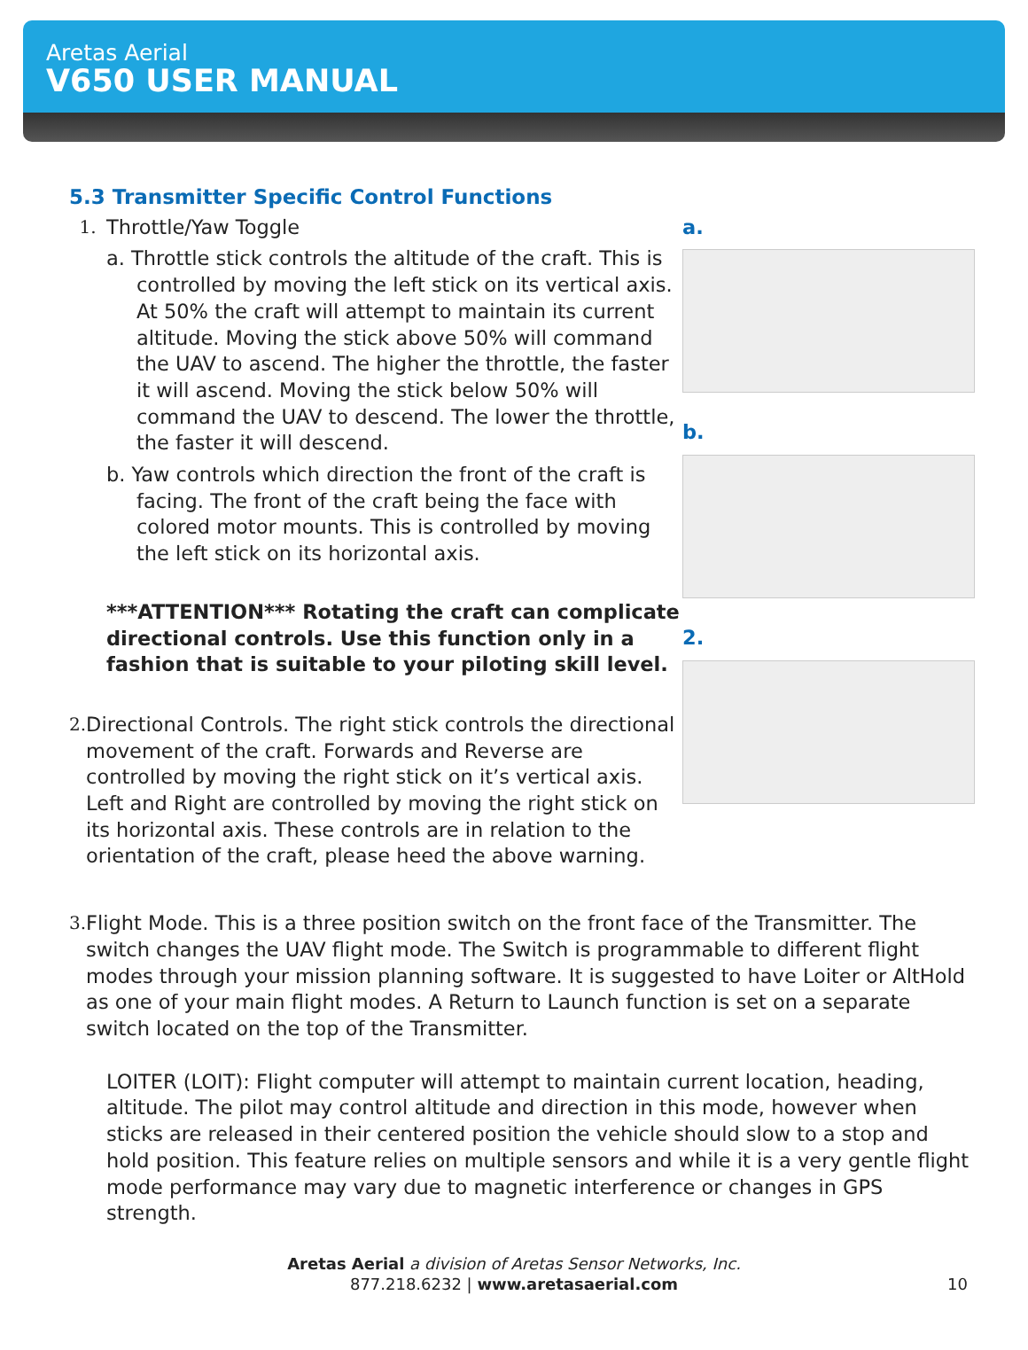Aretas Aerial
V650 USER MANUAL
5.3 Transmitter Specific Control Functions
1. Throttle/Yaw Toggle
a. Throttle stick controls the altitude of the craft. This is controlled by moving the left stick on its vertical axis. At 50% the craft will attempt to maintain its current altitude. Moving the stick above 50% will command the UAV to ascend. The higher the throttle, the faster it will ascend. Moving the stick below 50% will command the UAV to descend. The lower the throttle, the faster it will descend.
b. Yaw controls which direction the front of the craft is facing. The front of the craft being the face with colored motor mounts. This is controlled by moving the left stick on its horizontal axis.
***ATTENTION*** Rotating the craft can complicate directional controls. Use this function only in a fashion that is suitable to your piloting skill level.
2. Directional Controls. The right stick controls the directional movement of the craft. Forwards and Reverse are controlled by moving the right stick on it’s vertical axis. Left and Right are controlled by moving the right stick on its horizontal axis. These controls are in relation to the orientation of the craft, please heed the above warning.
a.
b.
2.
3. Flight Mode. This is a three position switch on the front face of the Transmitter. The switch changes the UAV flight mode. The Switch is programmable to different flight modes through your mission planning software. It is suggested to have Loiter or AltHold as one of your main flight modes. A Return to Launch function is set on a separate switch located on the top of the Transmitter.
LOITER (LOIT): Flight computer will attempt to maintain current location, heading, altitude. The pilot may control altitude and direction in this mode, however when sticks are released in their centered position the vehicle should slow to a stop and hold position. This feature relies on multiple sensors and while it is a very gentle flight mode performance may vary due to magnetic interference or changes in GPS strength.
Aretas Aerial a division of Aretas Sensor Networks, Inc.
877.218.6232 | www.aretasaerial.com
10